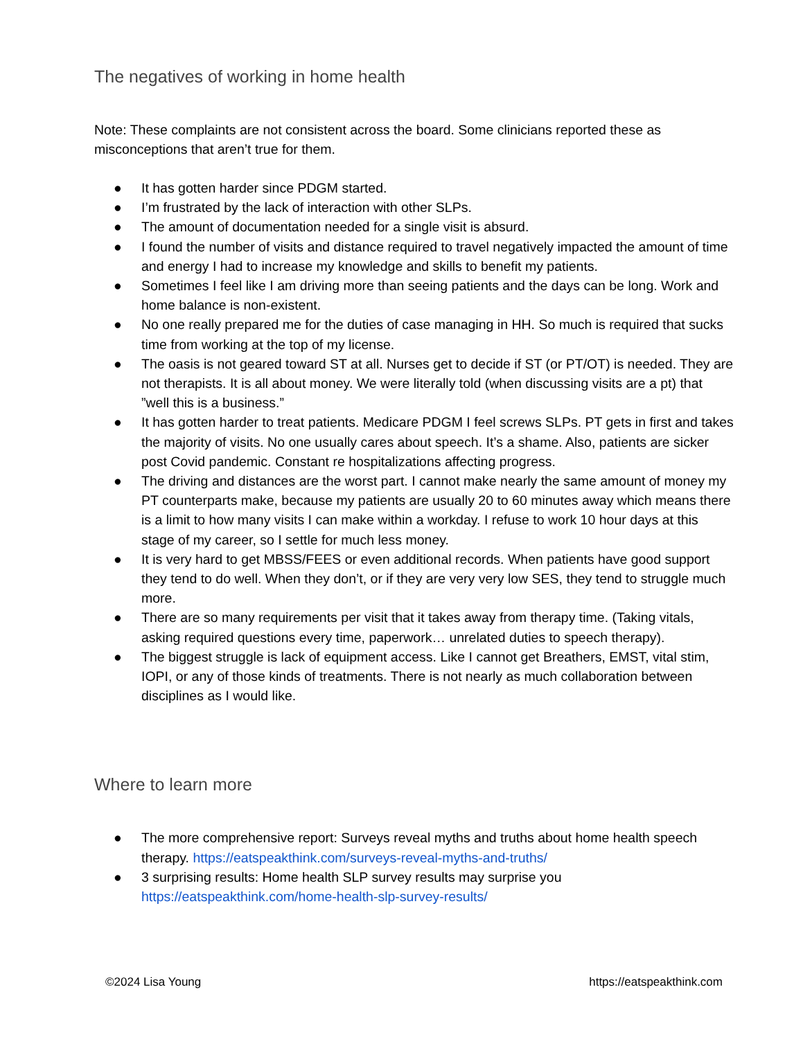The negatives of working in home health
Note: These complaints are not consistent across the board. Some clinicians reported these as misconceptions that aren’t true for them.
● It has gotten harder since PDGM started.
● I’m frustrated by the lack of interaction with other SLPs.
● The amount of documentation needed for a single visit is absurd.
● I found the number of visits and distance required to travel negatively impacted the amount of time and energy I had to increase my knowledge and skills to benefit my patients.
● Sometimes I feel like I am driving more than seeing patients and the days can be long. Work and home balance is non-existent.
● No one really prepared me for the duties of case managing in HH. So much is required that sucks time from working at the top of my license.
● The oasis is not geared toward ST at all. Nurses get to decide if ST (or PT/OT) is needed. They are not therapists. It is all about money. We were literally told (when discussing visits are a pt) that ”well this is a business.”
● It has gotten harder to treat patients. Medicare PDGM I feel screws SLPs. PT gets in first and takes the majority of visits. No one usually cares about speech. It’s a shame. Also, patients are sicker post Covid pandemic. Constant re hospitalizations affecting progress.
● The driving and distances are the worst part. I cannot make nearly the same amount of money my PT counterparts make, because my patients are usually 20 to 60 minutes away which means there is a limit to how many visits I can make within a workday. I refuse to work 10 hour days at this stage of my career, so I settle for much less money.
● It is very hard to get MBSS/FEES or even additional records. When patients have good support they tend to do well. When they don’t, or if they are very very low SES, they tend to struggle much more.
● There are so many requirements per visit that it takes away from therapy time. (Taking vitals, asking required questions every time, paperwork… unrelated duties to speech therapy).
● The biggest struggle is lack of equipment access. Like I cannot get Breathers, EMST, vital stim, IOPI, or any of those kinds of treatments. There is not nearly as much collaboration between disciplines as I would like.
Where to learn more
● The more comprehensive report: Surveys reveal myths and truths about home health speech therapy. https://eatspeakthink.com/surveys-reveal-myths-and-truths/
● 3 surprising results: Home health SLP survey results may surprise you https://eatspeakthink.com/home-health-slp-survey-results/
©2024 Lisa Young https://eatspeakthink.com